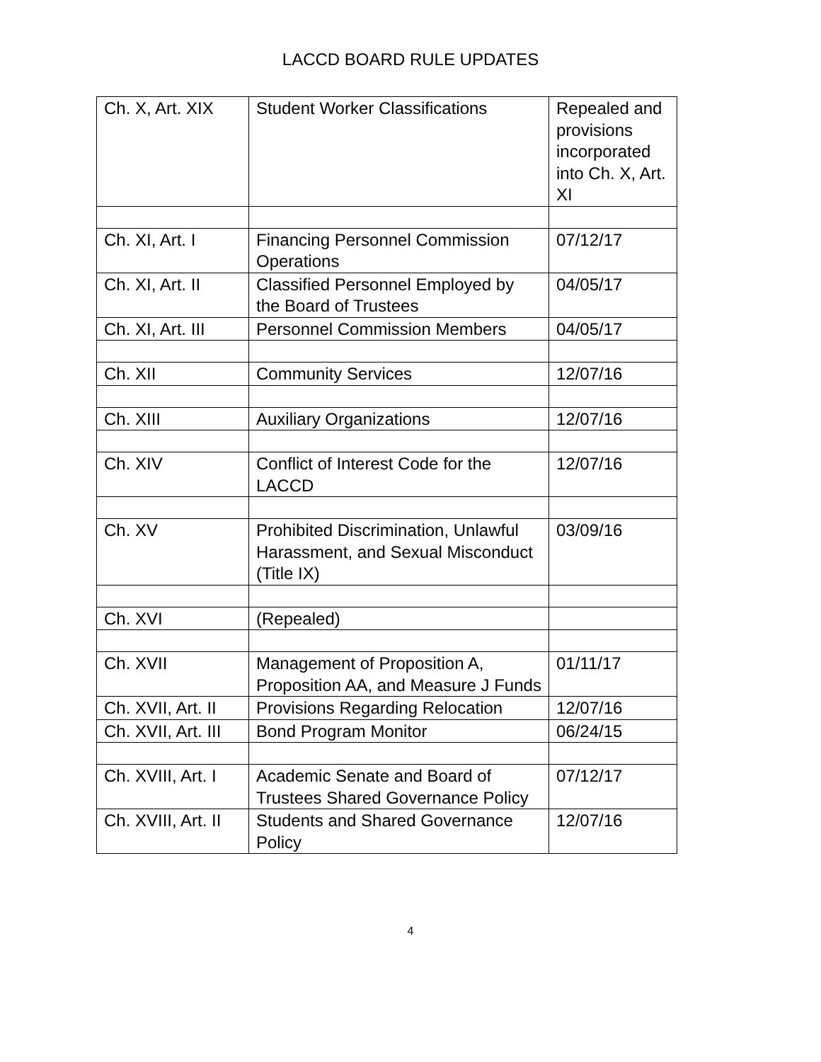LACCD BOARD RULE UPDATES
| Ch. X, Art. XIX | Student Worker Classifications | Repealed and provisions incorporated into Ch. X, Art. XI |
| Ch. XI, Art. I | Financing Personnel Commission Operations | 07/12/17 |
| Ch. XI, Art. II | Classified Personnel Employed by the Board of Trustees | 04/05/17 |
| Ch. XI, Art. III | Personnel Commission Members | 04/05/17 |
| Ch. XII | Community Services | 12/07/16 |
| Ch. XIII | Auxiliary Organizations | 12/07/16 |
| Ch. XIV | Conflict of Interest Code for the LACCD | 12/07/16 |
| Ch. XV | Prohibited Discrimination, Unlawful Harassment, and Sexual Misconduct (Title IX) | 03/09/16 |
| Ch. XVI | (Repealed) | |
| Ch. XVII | Management of Proposition A, Proposition AA, and Measure J Funds | 01/11/17 |
| Ch. XVII, Art. II | Provisions Regarding Relocation | 12/07/16 |
| Ch. XVII, Art. III | Bond Program Monitor | 06/24/15 |
| Ch. XVIII, Art. I | Academic Senate and Board of Trustees Shared Governance Policy | 07/12/17 |
| Ch. XVIII, Art. II | Students and Shared Governance Policy | 12/07/16 |
4